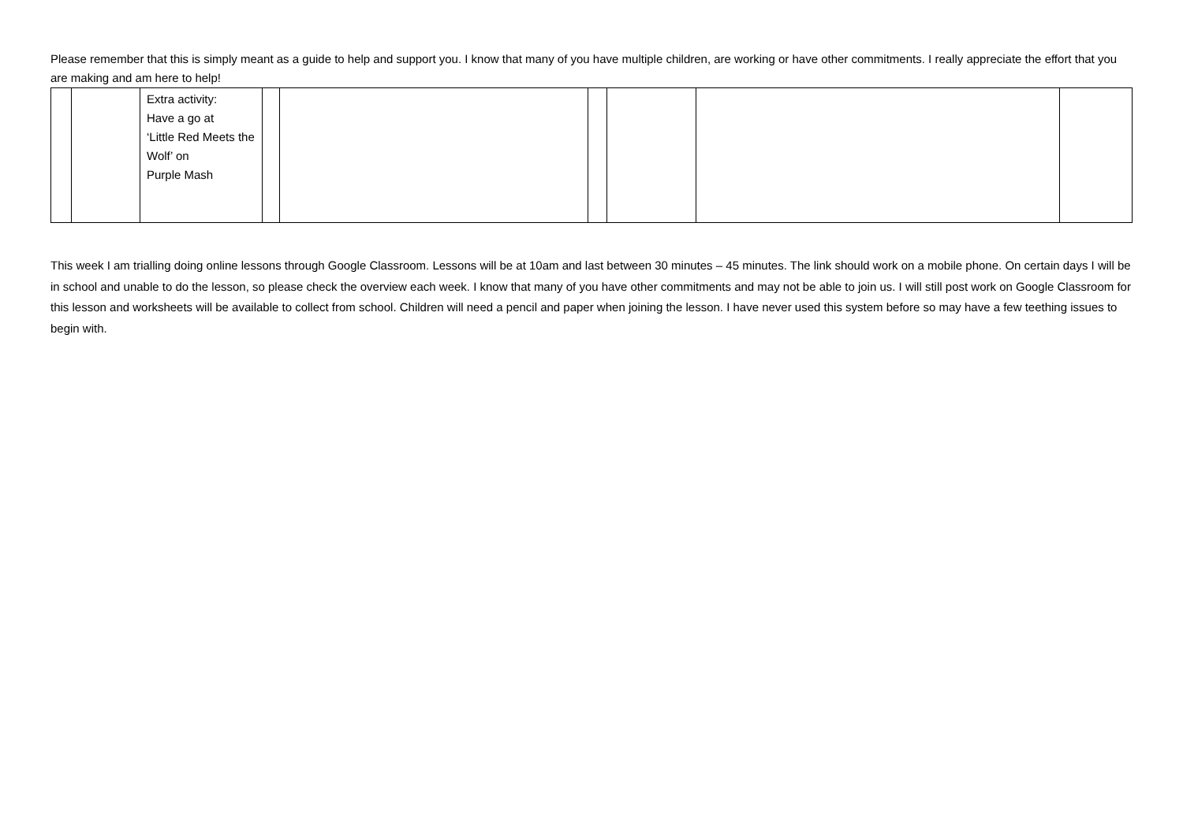Please remember that this is simply meant as a guide to help and support you. I know that many of you have multiple children, are working or have other commitments. I really appreciate the effort that you are making and am here to help!
| | | Extra activity: Have a go at ‘Little Red Meets the Wolf’ on Purple Mash | | | | | | |
This week I am trialling doing online lessons through Google Classroom. Lessons will be at 10am and last between 30 minutes – 45 minutes. The link should work on a mobile phone. On certain days I will be in school and unable to do the lesson, so please check the overview each week. I know that many of you have other commitments and may not be able to join us. I will still post work on Google Classroom for this lesson and worksheets will be available to collect from school. Children will need a pencil and paper when joining the lesson. I have never used this system before so may have a few teething issues to begin with.